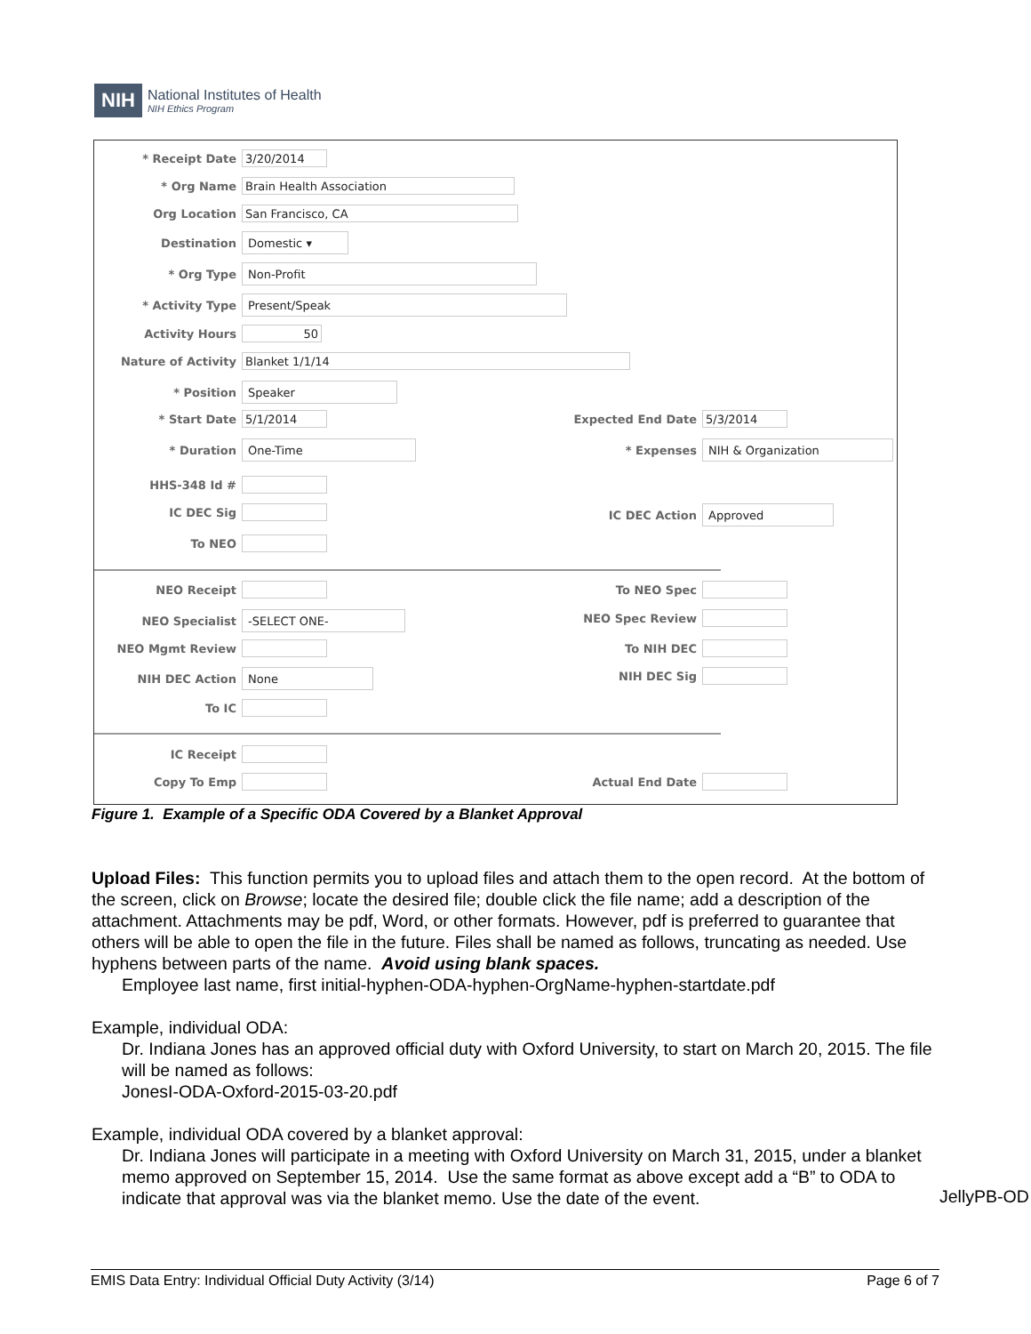NIH
National Institutes of Health
NIH Ethics Program
* Receipt Date 3/20/2014
* Org Name Brain Health Association
Org Location San Francisco, CA
Destination Domestic ▾
* Org Type Non-Profit
* Activity Type Present/Speak
Activity Hours 50
Nature of Activity Blanket 1/1/14
* Position Speaker
* Start Date 5/1/2014 Expected End Date 5/3/2014
* Duration One-Time * Expenses NIH & Organization
HHS-348 Id #
IC DEC Sig IC DEC Action Approved
To NEO
NEO Receipt To NEO Spec
NEO Specialist -SELECT ONE- NEO Spec Review
NEO Mgmt Review To NIH DEC
NIH DEC Action None NIH DEC Sig
To IC
IC Receipt
Copy To Emp Actual End Date
Figure 1. Example of a Specific ODA Covered by a Blanket Approval
Upload Files: This function permits you to upload files and attach them to the open record. At the bottom of the screen, click on Browse; locate the desired file; double click the file name; add a description of the attachment. Attachments may be pdf, Word, or other formats. However, pdf is preferred to guarantee that others will be able to open the file in the future. Files shall be named as follows, truncating as needed. Use hyphens between parts of the name. Avoid using blank spaces.
Employee last name, first initial-hyphen-ODA-hyphen-OrgName-hyphen-startdate.pdf
Example, individual ODA:
Dr. Indiana Jones has an approved official duty with Oxford University, to start on March 20, 2015. The file will be named as follows:
JonesI-ODA-Oxford-2015-03-20.pdf
Example, individual ODA covered by a blanket approval:
Dr. Indiana Jones will participate in a meeting with Oxford University on March 31, 2015, under a blanket memo approved on September 15, 2014. Use the same format as above except add a “B” to ODA to indicate that approval was via the blanket memo. Use the date of the event.
JellyPB-OD
EMIS Data Entry: Individual Official Duty Activity (3/14) Page 6 of 7